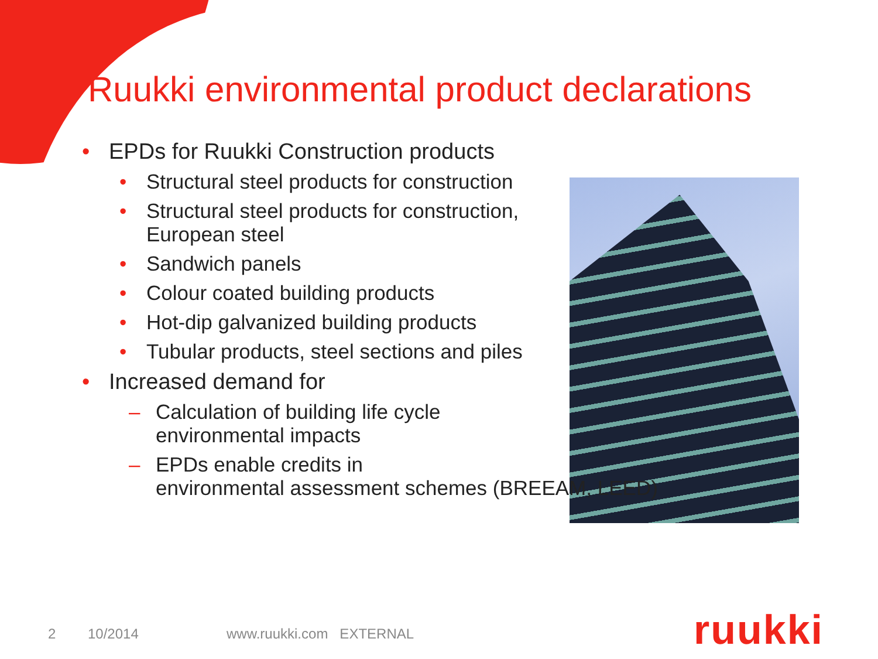Ruukki environmental product declarations
• EPDs for Ruukki Construction products
• Structural steel products for construction
• Structural steel products for construction,
European steel
• Sandwich panels
• Colour coated building products
• Hot-dip galvanized building products
• Tubular products, steel sections and piles
• Increased demand for
– Calculation of building life cycle
environmental impacts
– EPDs enable credits in
environmental assessment schemes (BREEAM, LEED)
2 10/2014 www.ruukki.com EXTERNAL
ruukki